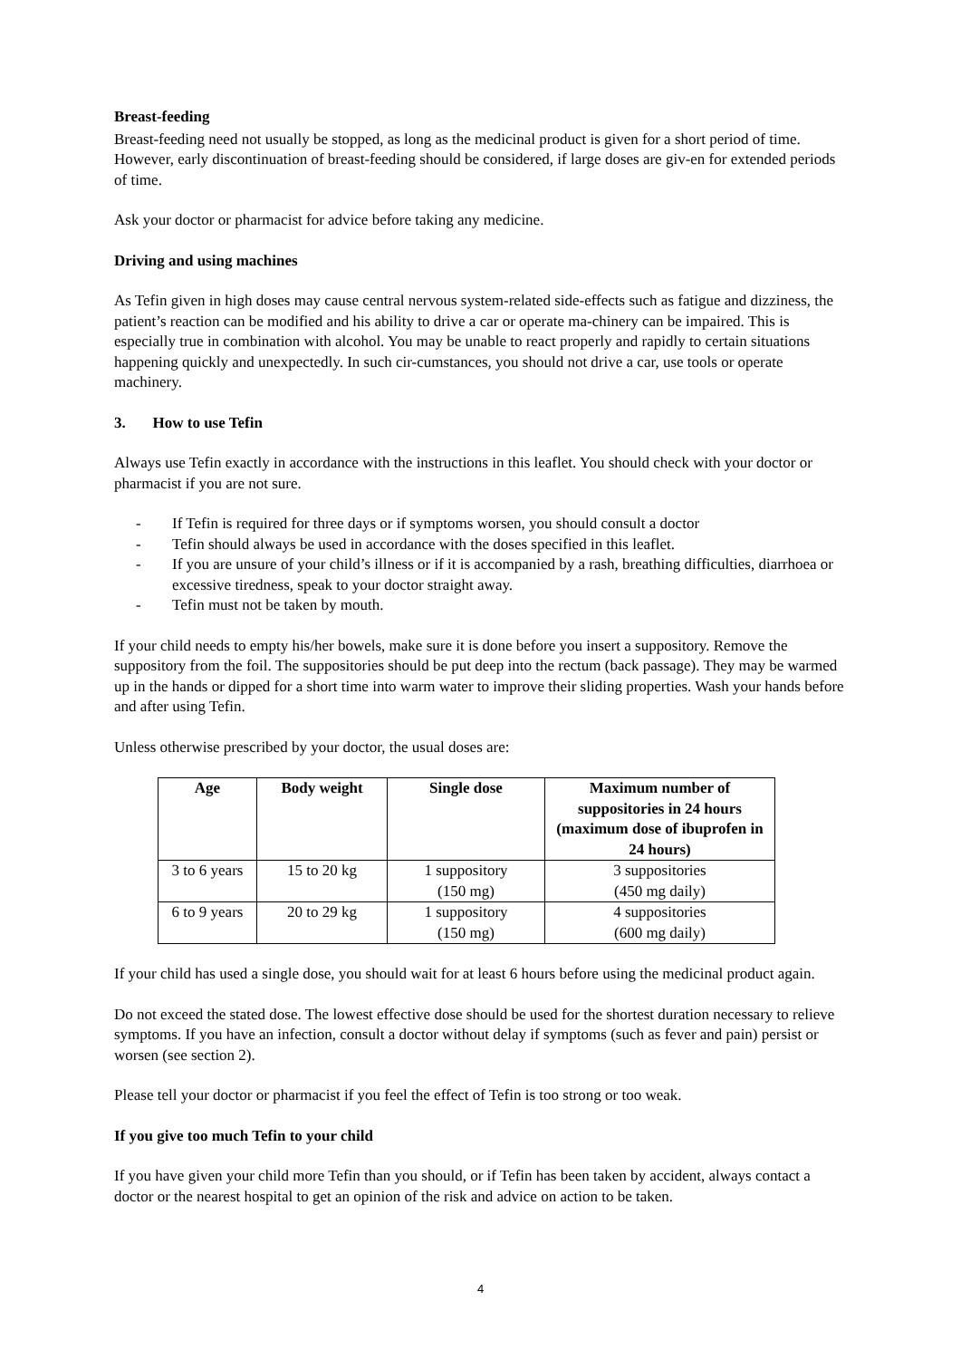Breast-feeding
Breast-feeding need not usually be stopped, as long as the medicinal product is given for a short period of time. However, early discontinuation of breast-feeding should be considered, if large doses are giv-en for extended periods of time.
Ask your doctor or pharmacist for advice before taking any medicine.
Driving and using machines
As Tefin given in high doses may cause central nervous system-related side-effects such as fatigue and dizziness, the patient’s reaction can be modified and his ability to drive a car or operate ma-chinery can be impaired. This is especially true in combination with alcohol. You may be unable to react properly and rapidly to certain situations happening quickly and unexpectedly. In such cir-cumstances, you should not drive a car, use tools or operate machinery.
3. How to use Tefin
Always use Tefin exactly in accordance with the instructions in this leaflet. You should check with your doctor or pharmacist if you are not sure.
- If Tefin is required for three days or if symptoms worsen, you should consult a doctor
- Tefin should always be used in accordance with the doses specified in this leaflet.
- If you are unsure of your child’s illness or if it is accompanied by a rash, breathing difficulties, diarrhoea or excessive tiredness, speak to your doctor straight away.
- Tefin must not be taken by mouth.
If your child needs to empty his/her bowels, make sure it is done before you insert a suppository. Remove the suppository from the foil. The suppositories should be put deep into the rectum (back passage). They may be warmed up in the hands or dipped for a short time into warm water to improve their sliding properties. Wash your hands before and after using Tefin.
Unless otherwise prescribed by your doctor, the usual doses are:
| Age | Body weight | Single dose | Maximum number of suppositories in 24 hours (maximum dose of ibuprofen in 24 hours) |
| --- | --- | --- | --- |
| 3 to 6 years | 15 to 20 kg | 1 suppository (150 mg) | 3 suppositories (450 mg daily) |
| 6 to 9 years | 20 to 29 kg | 1 suppository (150 mg) | 4 suppositories (600 mg daily) |
If your child has used a single dose, you should wait for at least 6 hours before using the medicinal product again.
Do not exceed the stated dose. The lowest effective dose should be used for the shortest duration necessary to relieve symptoms. If you have an infection, consult a doctor without delay if symptoms (such as fever and pain) persist or worsen (see section 2).
Please tell your doctor or pharmacist if you feel the effect of Tefin is too strong or too weak.
If you give too much Tefin to your child
If you have given your child more Tefin than you should, or if Tefin has been taken by accident, always contact a doctor or the nearest hospital to get an opinion of the risk and advice on action to be taken.
4